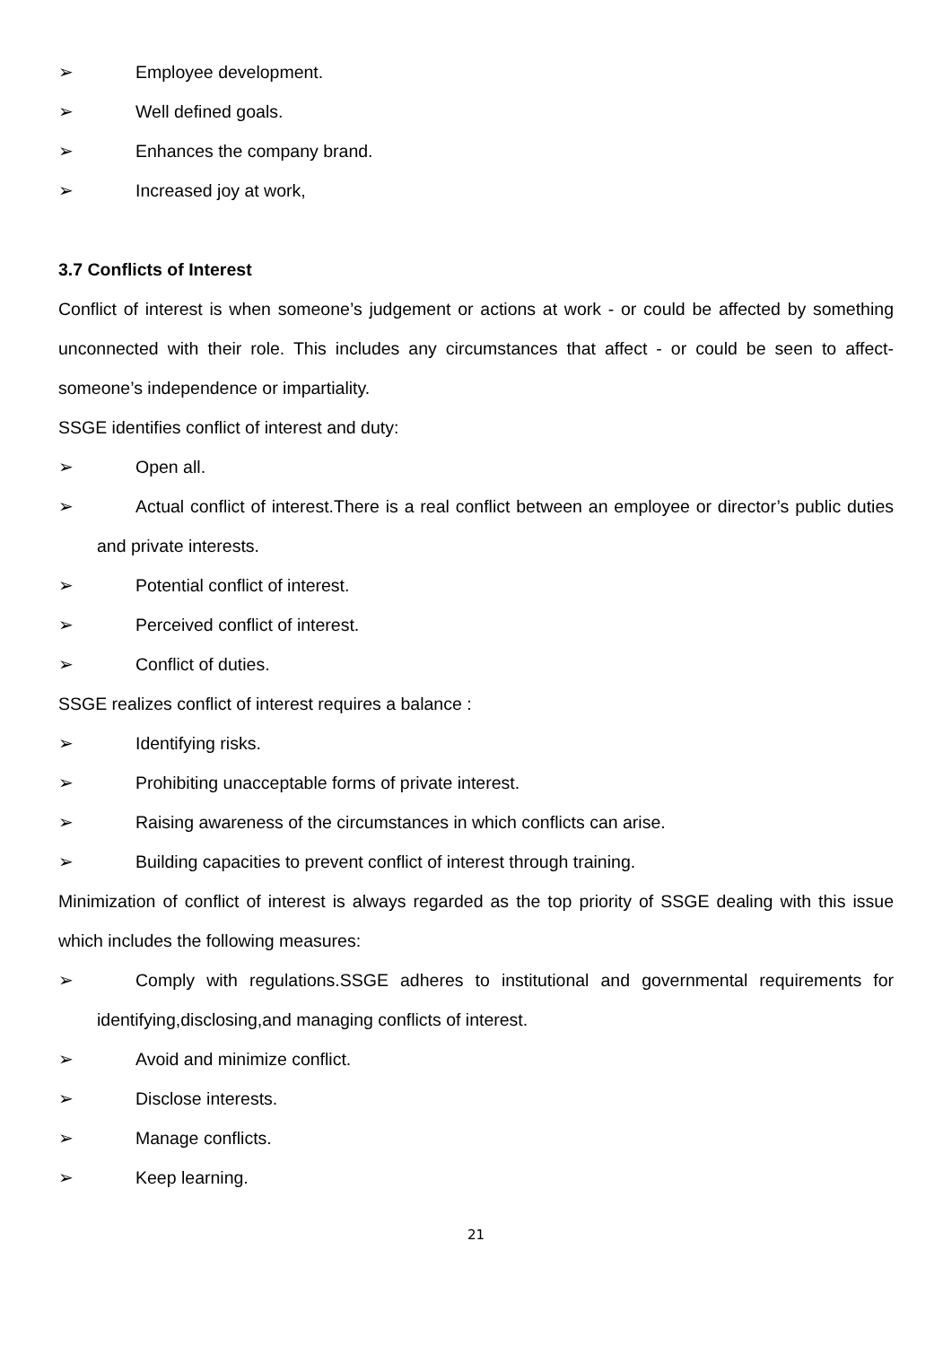➢ Employee development.
➢ Well defined goals.
➢ Enhances the company brand.
➢ Increased joy at work,
3.7 Conflicts of Interest
Conflict of interest is when someone’s judgement or actions at work - or could be affected by something unconnected with their role. This includes any circumstances that affect - or could be seen to affect-someone’s independence or impartiality.
SSGE identifies conflict of interest and duty:
➢ Open all.
➢ Actual conflict of interest.There is a real conflict between an employee or director’s public duties and private interests.
➢ Potential conflict of interest.
➢ Perceived conflict of interest.
➢ Conflict of duties.
SSGE realizes conflict of interest requires a balance :
➢ Identifying risks.
➢ Prohibiting unacceptable forms of private interest.
➢ Raising awareness of the circumstances in which conflicts can arise.
➢ Building capacities to prevent conflict of interest through training.
Minimization of conflict of interest is always regarded as the top priority of SSGE dealing with this issue which includes the following measures:
➢ Comply with regulations.SSGE adheres to institutional and governmental requirements for identifying,disclosing,and managing conflicts of interest.
➢ Avoid and minimize conflict.
➢ Disclose interests.
➢ Manage conflicts.
➢ Keep learning.
21